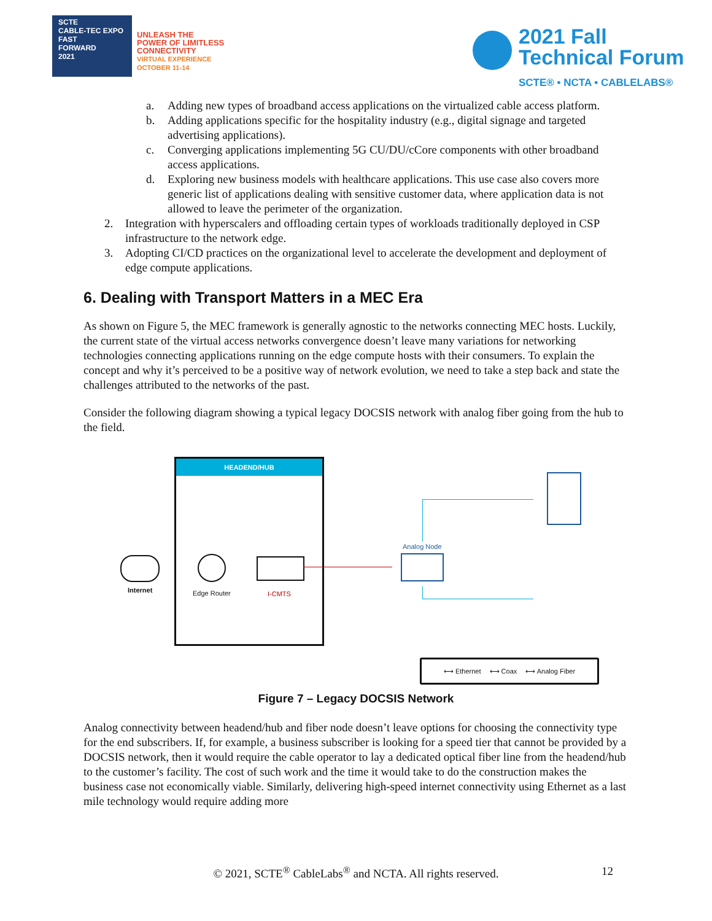SCTE
CABLE-TEC EXPO
FAST
FORWARD
2021
UNLEASH THE
POWER OF LIMITLESS
CONNECTIVITY
VIRTUAL EXPERIENCE
OCTOBER 11-14
2021 Fall
Technical Forum
SCTE® • NCTA • CABLELABS®
a. Adding new types of broadband access applications on the virtualized cable access platform.
b. Adding applications specific for the hospitality industry (e.g., digital signage and targeted advertising applications).
c. Converging applications implementing 5G CU/DU/cCore components with other broadband access applications.
d. Exploring new business models with healthcare applications. This use case also covers more generic list of applications dealing with sensitive customer data, where application data is not allowed to leave the perimeter of the organization.
2. Integration with hyperscalers and offloading certain types of workloads traditionally deployed in CSP infrastructure to the network edge.
3. Adopting CI/CD practices on the organizational level to accelerate the development and deployment of edge compute applications.
6. Dealing with Transport Matters in a MEC Era
As shown on Figure 5, the MEC framework is generally agnostic to the networks connecting MEC hosts. Luckily, the current state of the virtual access networks convergence doesn’t leave many variations for networking technologies connecting applications running on the edge compute hosts with their consumers. To explain the concept and why it’s perceived to be a positive way of network evolution, we need to take a step back and state the challenges attributed to the networks of the past.
Consider the following diagram showing a typical legacy DOCSIS network with analog fiber going from the hub to the field.
HEADEND/HUB
Internet Edge Router I-CMTS
Analog Node
⟷ Ethernet ⟷ Coax ⟷ Analog Fiber
Figure 7 – Legacy DOCSIS Network
Analog connectivity between headend/hub and fiber node doesn’t leave options for choosing the connectivity type for the end subscribers. If, for example, a business subscriber is looking for a speed tier that cannot be provided by a DOCSIS network, then it would require the cable operator to lay a dedicated optical fiber line from the headend/hub to the customer’s facility. The cost of such work and the time it would take to do the construction makes the business case not economically viable. Similarly, delivering high-speed internet connectivity using Ethernet as a last mile technology would require adding more
© 2021, SCTE<sup>®</sup> CableLabs<sup>®</sup> and NCTA. All rights reserved. 12